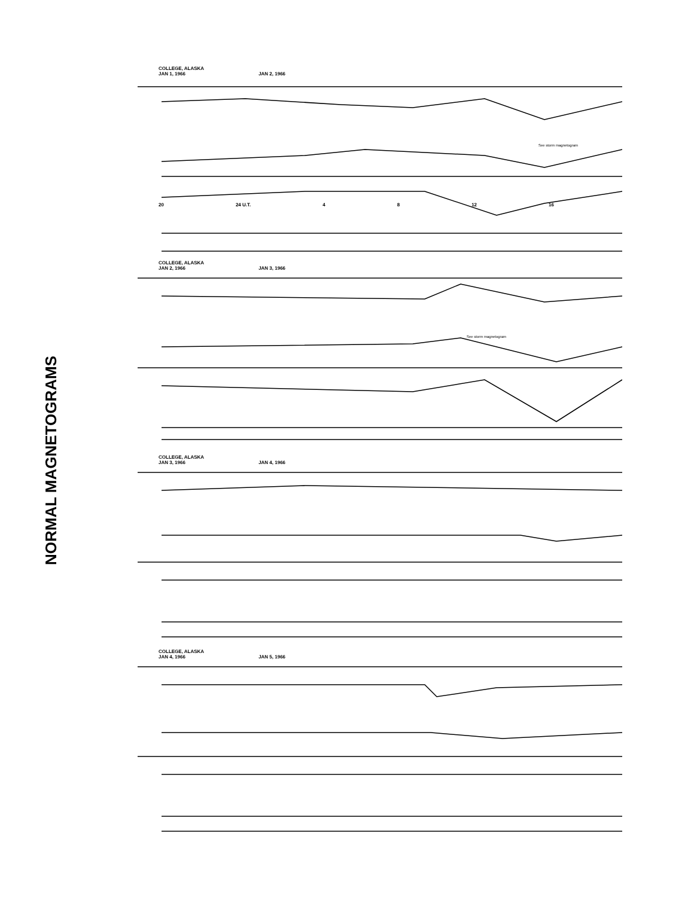NORMAL MAGNETOGRAMS
COLLEGE, ALASKA
JAN 1, 1966 JAN 2, 1966
20 24 U.T. 4 8 12 16
See storm magnetogram
COLLEGE, ALASKA
JAN 2, 1966 JAN 3, 1966
See storm magnetogram
COLLEGE, ALASKA
JAN 3, 1966 JAN 4, 1966
COLLEGE, ALASKA
JAN 4, 1966 JAN 5, 1966